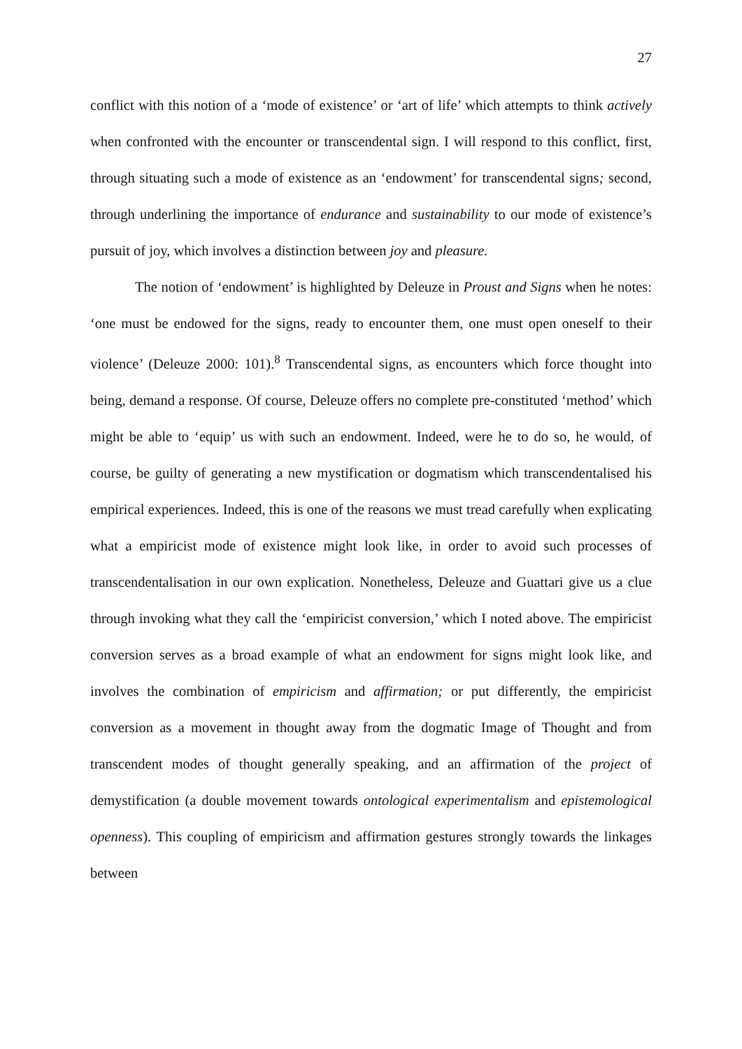27
conflict with this notion of a ‘mode of existence’ or ‘art of life’ which attempts to think actively when confronted with the encounter or transcendental sign. I will respond to this conflict, first, through situating such a mode of existence as an ‘endowment’ for transcendental signs; second, through underlining the importance of endurance and sustainability to our mode of existence’s pursuit of joy, which involves a distinction between joy and pleasure.
The notion of ‘endowment’ is highlighted by Deleuze in Proust and Signs when he notes: ‘one must be endowed for the signs, ready to encounter them, one must open oneself to their violence’ (Deleuze 2000: 101).<sup>8</sup> Transcendental signs, as encounters which force thought into being, demand a response. Of course, Deleuze offers no complete pre-constituted ‘method’ which might be able to ‘equip’ us with such an endowment. Indeed, were he to do so, he would, of course, be guilty of generating a new mystification or dogmatism which transcendentalised his empirical experiences. Indeed, this is one of the reasons we must tread carefully when explicating what a empiricist mode of existence might look like, in order to avoid such processes of transcendentalisation in our own explication. Nonetheless, Deleuze and Guattari give us a clue through invoking what they call the ‘empiricist conversion,’ which I noted above. The empiricist conversion serves as a broad example of what an endowment for signs might look like, and involves the combination of empiricism and affirmation; or put differently, the empiricist conversion as a movement in thought away from the dogmatic Image of Thought and from transcendent modes of thought generally speaking, and an affirmation of the project of demystification (a double movement towards ontological experimentalism and epistemological openness). This coupling of empiricism and affirmation gestures strongly towards the linkages between